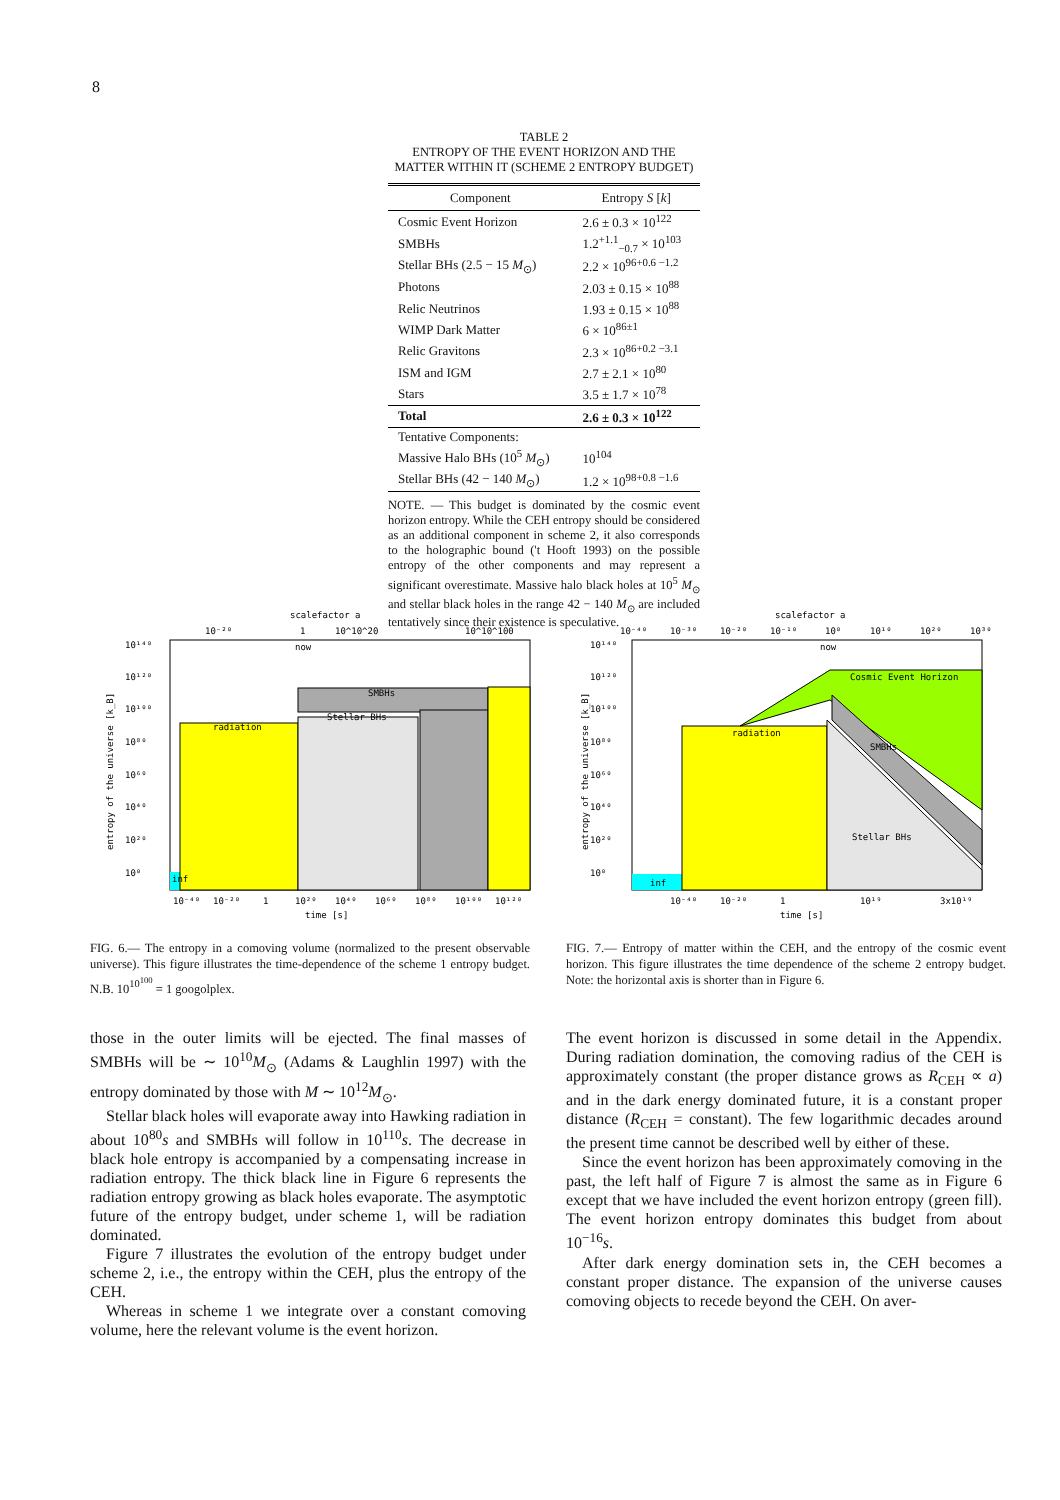8
TABLE 2
ENTROPY OF THE EVENT HORIZON AND THE MATTER WITHIN IT (SCHEME 2 ENTROPY BUDGET)
| Component | Entropy S [ k ] |
| --- | --- |
| Cosmic Event Horizon | 2.6 ± 0.3 × 10<sup>122</sup> |
| SMBHs | 1.2<sup>+1.1</sup><sub>−0.7</sub> × 10<sup>103</sup> |
| Stellar BHs (2.5 − 15 M<sub>⊙</sub>) | 2.2 × 10<sup>96+0.6 −1.2</sup> |
| Photons | 2.03 ± 0.15 × 10<sup>88</sup> |
| Relic Neutrinos | 1.93 ± 0.15 × 10<sup>88</sup> |
| WIMP Dark Matter | 6 × 10<sup>86±1</sup> |
| Relic Gravitons | 2.3 × 10<sup>86+0.2 −3.1</sup> |
| ISM and IGM | 2.7 ± 2.1 × 10<sup>80</sup> |
| Stars | 3.5 ± 1.7 × 10<sup>78</sup> |
| Total | 2.6 ± 0.3 × 10<sup>122</sup> |
| Tentative Components: | |
| Massive Halo BHs (10<sup>5</sup> M<sub>⊙</sub>) | 10<sup>104</sup> |
| Stellar BHs (42 − 140 M<sub>⊙</sub>) | 1.2 × 10<sup>98+0.8 −1.6</sup> |
NOTE. — This budget is dominated by the cosmic event horizon entropy. While the CEH entropy should be considered as an additional component in scheme 2, it also corresponds to the holographic bound ('t Hooft 1993) on the possible entropy of the other components and may represent a significant overestimate. Massive halo black holes at 10<sup>5</sup> M<sub>⊙</sub> and stellar black holes in the range 42 − 140 M<sub>⊙</sub> are included tentatively since their existence is speculative.
scalefactor a
10¹⁴⁰
10¹²⁰
10¹⁰⁰
10⁸⁰
10⁶⁰
10⁴⁰
10²⁰
10⁰
radiation
SMBHs
Stellar BHs
inf
now
10⁻²⁰
1
10^10^20
10^10^100
10⁻⁴⁰
10⁻²⁰
1
10²⁰
10⁴⁰
10⁶⁰
10⁸⁰
10¹⁰⁰
10¹²⁰
time [s]
entropy of the universe [k_B]
FIG. 6.— The entropy in a comoving volume (normalized to the present observable universe). This figure illustrates the time-dependence of the scheme 1 entropy budget. N.B. 10<sup>10<sup>100</sup></sup> = 1 googolplex.
scalefactor a
10¹⁴⁰
10¹²⁰
10¹⁰⁰
10⁸⁰
10⁶⁰
10⁴⁰
10²⁰
10⁰
radiation
Cosmic Event Horizon
SMBHs
Stellar BHs
inf
now
10⁻⁴⁰
10⁻³⁰
10⁻²⁰
10⁻¹⁰
10⁰
10¹⁰
10²⁰
10³⁰
10⁻⁴⁰
10⁻²⁰
1
10¹⁹
3x10¹⁹
time [s]
entropy of the universe [k_B]
FIG. 7.— Entropy of matter within the CEH, and the entropy of the cosmic event horizon. This figure illustrates the time dependence of the scheme 2 entropy budget. Note: the horizontal axis is shorter than in Figure 6.
those in the outer limits will be ejected. The final masses of SMBHs will be ∼ 10<sup>10</sup>M<sub>⊙</sub> (Adams & Laughlin 1997) with the entropy dominated by those with M ∼ 10<sup>12</sup>M<sub>⊙</sub>.
Stellar black holes will evaporate away into Hawking radiation in about 10<sup>80</sup>s and SMBHs will follow in 10<sup>110</sup>s. The decrease in black hole entropy is accompanied by a compensating increase in radiation entropy. The thick black line in Figure 6 represents the radiation entropy growing as black holes evaporate. The asymptotic future of the entropy budget, under scheme 1, will be radiation dominated.
Figure 7 illustrates the evolution of the entropy budget under scheme 2, i.e., the entropy within the CEH, plus the entropy of the CEH.
Whereas in scheme 1 we integrate over a constant comoving volume, here the relevant volume is the event horizon.
The event horizon is discussed in some detail in the Appendix. During radiation domination, the comoving radius of the CEH is approximately constant (the proper distance grows as R<sub>CEH</sub> ∝ a) and in the dark energy dominated future, it is a constant proper distance (R<sub>CEH</sub> = constant). The few logarithmic decades around the present time cannot be described well by either of these.
Since the event horizon has been approximately comoving in the past, the left half of Figure 7 is almost the same as in Figure 6 except that we have included the event horizon entropy (green fill). The event horizon entropy dominates this budget from about 10<sup>−16</sup>s.
After dark energy domination sets in, the CEH becomes a constant proper distance. The expansion of the universe causes comoving objects to recede beyond the CEH. On aver-